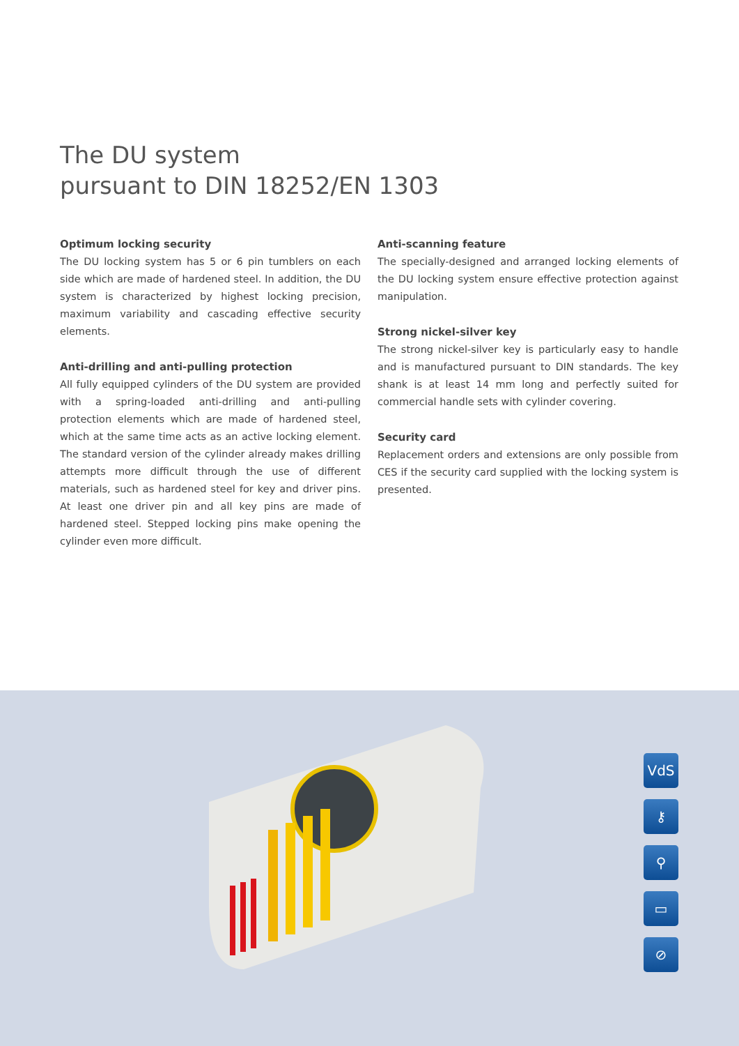The DU system
pursuant to DIN 18252/EN 1303
Optimum locking security
The DU locking system has 5 or 6 pin tumblers on each side which are made of hardened steel. In addition, the DU system is characterized by highest locking precision, maximum variability and cascading effective security elements.
Anti-drilling and anti-pulling protection
All fully equipped cylinders of the DU system are provided with a spring-loaded anti-drilling and anti-pulling protection elements which are made of hardened steel, which at the same time acts as an active locking element. The standard version of the cylinder already makes drilling attempts more difficult through the use of different materials, such as hardened steel for key and driver pins. At least one driver pin and all key pins are made of hardened steel. Stepped locking pins make opening the cylinder even more difficult.
Anti-scanning feature
The specially-designed and arranged locking elements of the DU locking system ensure effective protection against manipulation.
Strong nickel-silver key
The strong nickel-silver key is particularly easy to handle and is manufactured pursuant to DIN standards. The key shank is at least 14 mm long and perfectly suited for commercial handle sets with cylinder covering.
Security card
Replacement orders and extensions are only possible from CES if the security card supplied with the locking system is presented.
VdS
⚷
⚲
▭
⊘